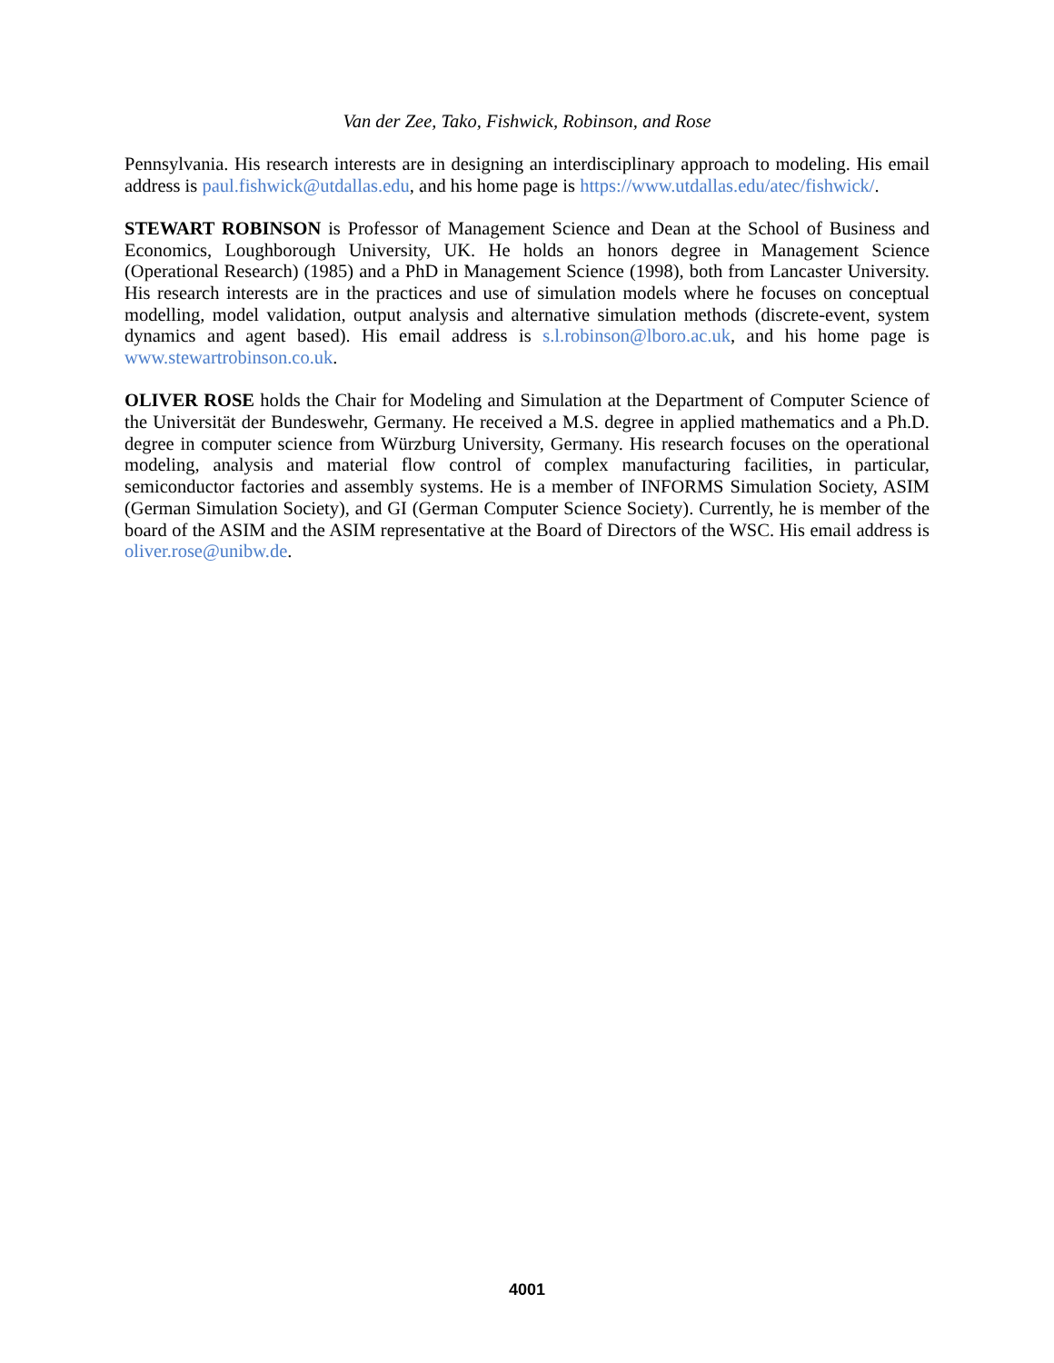Van der Zee, Tako, Fishwick, Robinson, and Rose
Pennsylvania. His research interests are in designing an interdisciplinary approach to modeling. His email address is paul.fishwick@utdallas.edu, and his home page is https://www.utdallas.edu/atec/fishwick/.
STEWART ROBINSON is Professor of Management Science and Dean at the School of Business and Economics, Loughborough University, UK. He holds an honors degree in Management Science (Operational Research) (1985) and a PhD in Management Science (1998), both from Lancaster University. His research interests are in the practices and use of simulation models where he focuses on conceptual modelling, model validation, output analysis and alternative simulation methods (discrete-event, system dynamics and agent based). His email address is s.l.robinson@lboro.ac.uk, and his home page is www.stewartrobinson.co.uk.
OLIVER ROSE holds the Chair for Modeling and Simulation at the Department of Computer Science of the Universität der Bundeswehr, Germany. He received a M.S. degree in applied mathematics and a Ph.D. degree in computer science from Würzburg University, Germany. His research focuses on the operational modeling, analysis and material flow control of complex manufacturing facilities, in particular, semiconductor factories and assembly systems. He is a member of INFORMS Simulation Society, ASIM (German Simulation Society), and GI (German Computer Science Society). Currently, he is member of the board of the ASIM and the ASIM representative at the Board of Directors of the WSC. His email address is oliver.rose@unibw.de.
4001